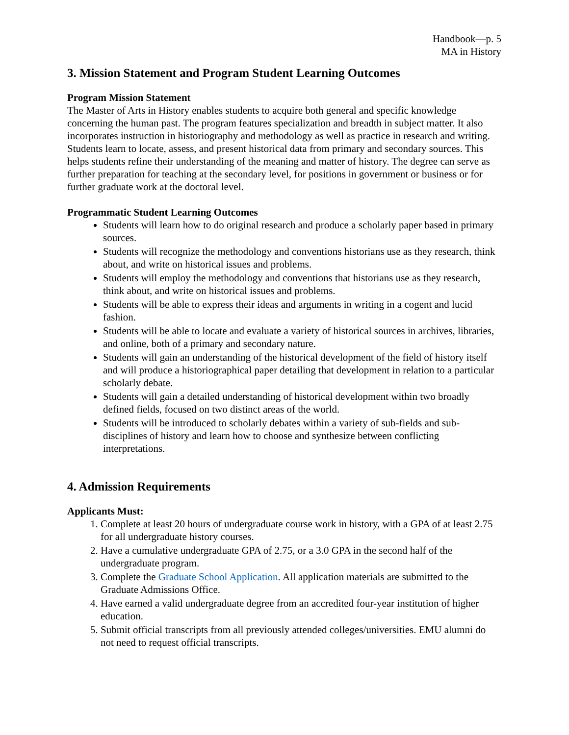Handbook—p. 5
MA in History
3. Mission Statement and Program Student Learning Outcomes
Program Mission Statement
The Master of Arts in History enables students to acquire both general and specific knowledge concerning the human past. The program features specialization and breadth in subject matter. It also incorporates instruction in historiography and methodology as well as practice in research and writing. Students learn to locate, assess, and present historical data from primary and secondary sources. This helps students refine their understanding of the meaning and matter of history. The degree can serve as further preparation for teaching at the secondary level, for positions in government or business or for further graduate work at the doctoral level.
Programmatic Student Learning Outcomes
Students will learn how to do original research and produce a scholarly paper based in primary sources.
Students will recognize the methodology and conventions historians use as they research, think about, and write on historical issues and problems.
Students will employ the methodology and conventions that historians use as they research, think about, and write on historical issues and problems.
Students will be able to express their ideas and arguments in writing in a cogent and lucid fashion.
Students will be able to locate and evaluate a variety of historical sources in archives, libraries, and online, both of a primary and secondary nature.
Students will gain an understanding of the historical development of the field of history itself and will produce a historiographical paper detailing that development in relation to a particular scholarly debate.
Students will gain a detailed understanding of historical development within two broadly defined fields, focused on two distinct areas of the world.
Students will be introduced to scholarly debates within a variety of sub-fields and sub-disciplines of history and learn how to choose and synthesize between conflicting interpretations.
4. Admission Requirements
Applicants Must:
1. Complete at least 20 hours of undergraduate course work in history, with a GPA of at least 2.75 for all undergraduate history courses.
2. Have a cumulative undergraduate GPA of 2.75, or a 3.0 GPA in the second half of the undergraduate program.
3. Complete the Graduate School Application. All application materials are submitted to the Graduate Admissions Office.
4. Have earned a valid undergraduate degree from an accredited four-year institution of higher education.
5. Submit official transcripts from all previously attended colleges/universities. EMU alumni do not need to request official transcripts.